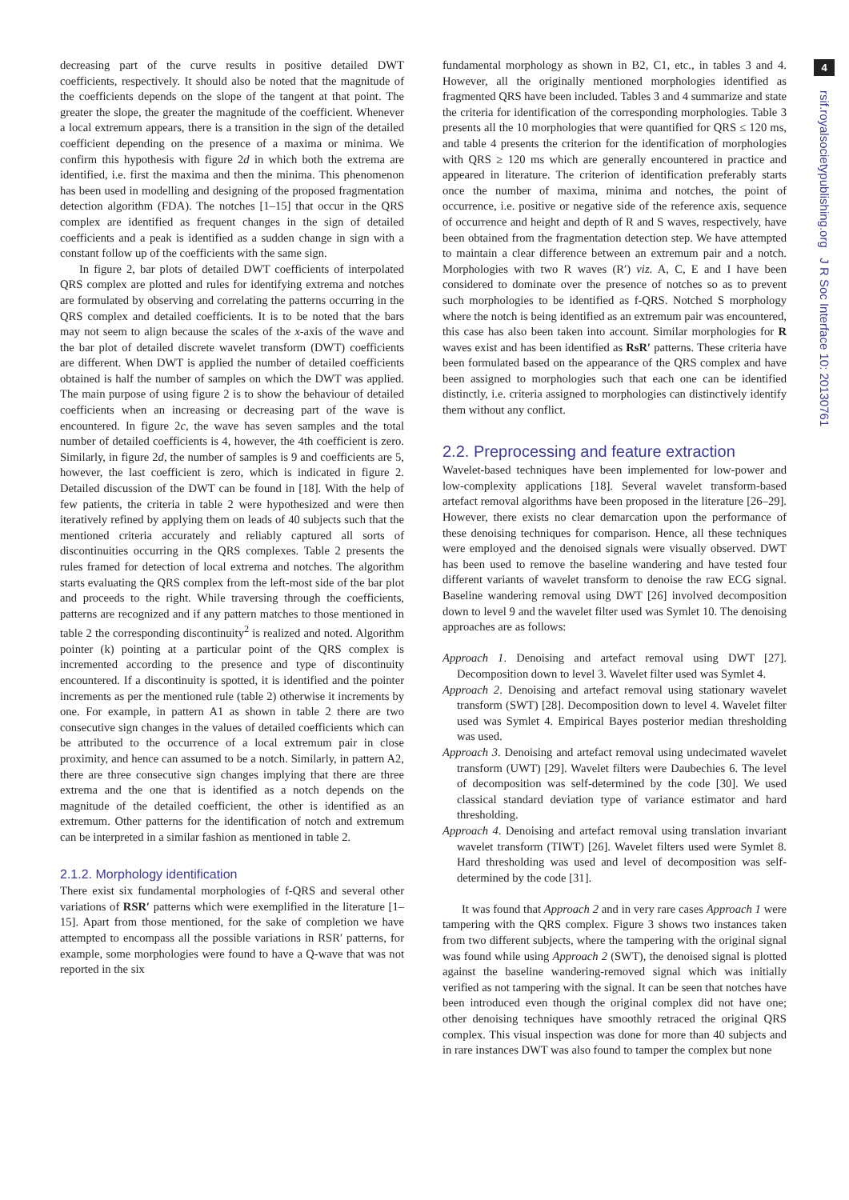4
rsif.royalsocietypublishing.org J R Soc Interface 10: 20130761
decreasing part of the curve results in positive detailed DWT coefficients, respectively. It should also be noted that the magnitude of the coefficients depends on the slope of the tangent at that point. The greater the slope, the greater the magnitude of the coefficient. Whenever a local extremum appears, there is a transition in the sign of the detailed coefficient depending on the presence of a maxima or minima. We confirm this hypothesis with figure 2d in which both the extrema are identified, i.e. first the maxima and then the minima. This phenomenon has been used in modelling and designing of the proposed fragmentation detection algorithm (FDA). The notches [1–15] that occur in the QRS complex are identified as frequent changes in the sign of detailed coefficients and a peak is identified as a sudden change in sign with a constant follow up of the coefficients with the same sign.
In figure 2, bar plots of detailed DWT coefficients of interpolated QRS complex are plotted and rules for identifying extrema and notches are formulated by observing and correlating the patterns occurring in the QRS complex and detailed coefficients. It is to be noted that the bars may not seem to align because the scales of the x-axis of the wave and the bar plot of detailed discrete wavelet transform (DWT) coefficients are different. When DWT is applied the number of detailed coefficients obtained is half the number of samples on which the DWT was applied. The main purpose of using figure 2 is to show the behaviour of detailed coefficients when an increasing or decreasing part of the wave is encountered. In figure 2c, the wave has seven samples and the total number of detailed coefficients is 4, however, the 4th coefficient is zero. Similarly, in figure 2d, the number of samples is 9 and coefficients are 5, however, the last coefficient is zero, which is indicated in figure 2. Detailed discussion of the DWT can be found in [18]. With the help of few patients, the criteria in table 2 were hypothesized and were then iteratively refined by applying them on leads of 40 subjects such that the mentioned criteria accurately and reliably captured all sorts of discontinuities occurring in the QRS complexes. Table 2 presents the rules framed for detection of local extrema and notches. The algorithm starts evaluating the QRS complex from the left-most side of the bar plot and proceeds to the right. While traversing through the coefficients, patterns are recognized and if any pattern matches to those mentioned in table 2 the corresponding discontinuity<sup>2</sup> is realized and noted. Algorithm pointer (k) pointing at a particular point of the QRS complex is incremented according to the presence and type of discontinuity encountered. If a discontinuity is spotted, it is identified and the pointer increments as per the mentioned rule (table 2) otherwise it increments by one. For example, in pattern A1 as shown in table 2 there are two consecutive sign changes in the values of detailed coefficients which can be attributed to the occurrence of a local extremum pair in close proximity, and hence can assumed to be a notch. Similarly, in pattern A2, there are three consecutive sign changes implying that there are three extrema and the one that is identified as a notch depends on the magnitude of the detailed coefficient, the other is identified as an extremum. Other patterns for the identification of notch and extremum can be interpreted in a similar fashion as mentioned in table 2.
2.1.2. Morphology identification
There exist six fundamental morphologies of f-QRS and several other variations of RSR′ patterns which were exemplified in the literature [1–15]. Apart from those mentioned, for the sake of completion we have attempted to encompass all the possible variations in RSR′ patterns, for example, some morphologies were found to have a Q-wave that was not reported in the six
fundamental morphology as shown in B2, C1, etc., in tables 3 and 4. However, all the originally mentioned morphologies identified as fragmented QRS have been included. Tables 3 and 4 summarize and state the criteria for identification of the corresponding morphologies. Table 3 presents all the 10 morphologies that were quantified for QRS ≤ 120 ms, and table 4 presents the criterion for the identification of morphologies with QRS ≥ 120 ms which are generally encountered in practice and appeared in literature. The criterion of identification preferably starts once the number of maxima, minima and notches, the point of occurrence, i.e. positive or negative side of the reference axis, sequence of occurrence and height and depth of R and S waves, respectively, have been obtained from the fragmentation detection step. We have attempted to maintain a clear difference between an extremum pair and a notch. Morphologies with two R waves (R′) viz. A, C, E and I have been considered to dominate over the presence of notches so as to prevent such morphologies to be identified as f-QRS. Notched S morphology where the notch is being identified as an extremum pair was encountered, this case has also been taken into account. Similar morphologies for R waves exist and has been identified as RsR′ patterns. These criteria have been formulated based on the appearance of the QRS complex and have been assigned to morphologies such that each one can be identified distinctly, i.e. criteria assigned to morphologies can distinctively identify them without any conflict.
2.2. Preprocessing and feature extraction
Wavelet-based techniques have been implemented for low-power and low-complexity applications [18]. Several wavelet transform-based artefact removal algorithms have been proposed in the literature [26–29]. However, there exists no clear demarcation upon the performance of these denoising techniques for comparison. Hence, all these techniques were employed and the denoised signals were visually observed. DWT has been used to remove the baseline wandering and have tested four different variants of wavelet transform to denoise the raw ECG signal. Baseline wandering removal using DWT [26] involved decomposition down to level 9 and the wavelet filter used was Symlet 10. The denoising approaches are as follows:
Approach 1. Denoising and artefact removal using DWT [27]. Decomposition down to level 3. Wavelet filter used was Symlet 4.
Approach 2. Denoising and artefact removal using stationary wavelet transform (SWT) [28]. Decomposition down to level 4. Wavelet filter used was Symlet 4. Empirical Bayes posterior median thresholding was used.
Approach 3. Denoising and artefact removal using undecimated wavelet transform (UWT) [29]. Wavelet filters were Daubechies 6. The level of decomposition was self-determined by the code [30]. We used classical standard deviation type of variance estimator and hard thresholding.
Approach 4. Denoising and artefact removal using translation invariant wavelet transform (TIWT) [26]. Wavelet filters used were Symlet 8. Hard thresholding was used and level of decomposition was self-determined by the code [31].
It was found that Approach 2 and in very rare cases Approach 1 were tampering with the QRS complex. Figure 3 shows two instances taken from two different subjects, where the tampering with the original signal was found while using Approach 2 (SWT), the denoised signal is plotted against the baseline wandering-removed signal which was initially verified as not tampering with the signal. It can be seen that notches have been introduced even though the original complex did not have one; other denoising techniques have smoothly retraced the original QRS complex. This visual inspection was done for more than 40 subjects and in rare instances DWT was also found to tamper the complex but none